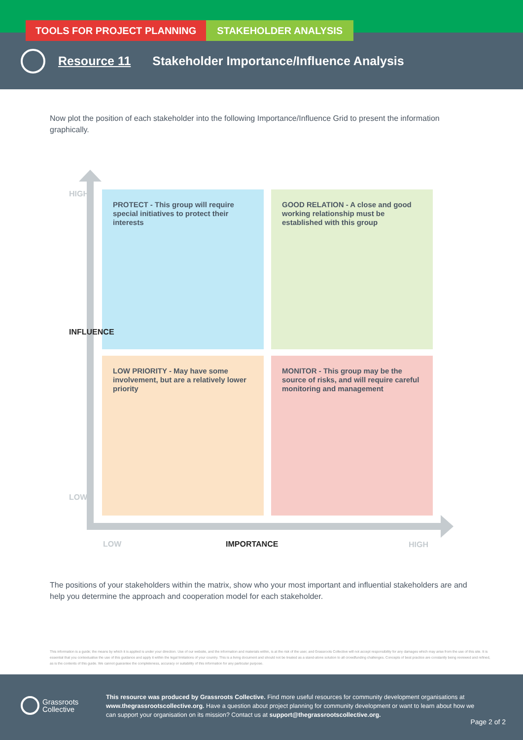TOOLS FOR PROJECT PLANNING STAKEHOLDER ANALYSIS
Resource 11 Stakeholder Importance/Influence Analysis
Now plot the position of each stakeholder into the following Importance/Influence Grid to present the information graphically.
PROTECT - This group will require special initiatives to protect their interests
GOOD RELATION - A close and good working relationship must be established with this group
LOW PRIORITY - May have some involvement, but are a relatively lower priority
MONITOR - This group may be the source of risks, and will require careful monitoring and management
HIGH
INFLUENCE
LOW
LOW IMPORTANCE HIGH
The positions of your stakeholders within the matrix, show who your most important and influential stakeholders are and help you determine the approach and cooperation model for each stakeholder.
This information is a guide; the means by which it is applied is under your direction. Use of our website, and the information and materials within, is at the risk of the user, and Grassroots Collective will not accept responsibility for any damages which may arise from the use of this site. It is essential that you contextualise the use of this guidance and apply it within the legal limitations of your country. This is a living document and should not be treated as a stand-alone solution to all crowdfunding challenges. Concepts of best practice are constantly being reviewed and refined, as is the contents of this guide. We cannot guarantee the completeness, accuracy or suitability of this information for any particular purpose.
Grassroots
Collective
This resource was produced by Grassroots Collective. Find more useful resources for community development organisations at www.thegrassrootscollective.org. Have a question about project planning for community development or want to learn about how we can support your organisation on its mission? Contact us at support@thegrassrootscollective.org.
Page 2 of 2